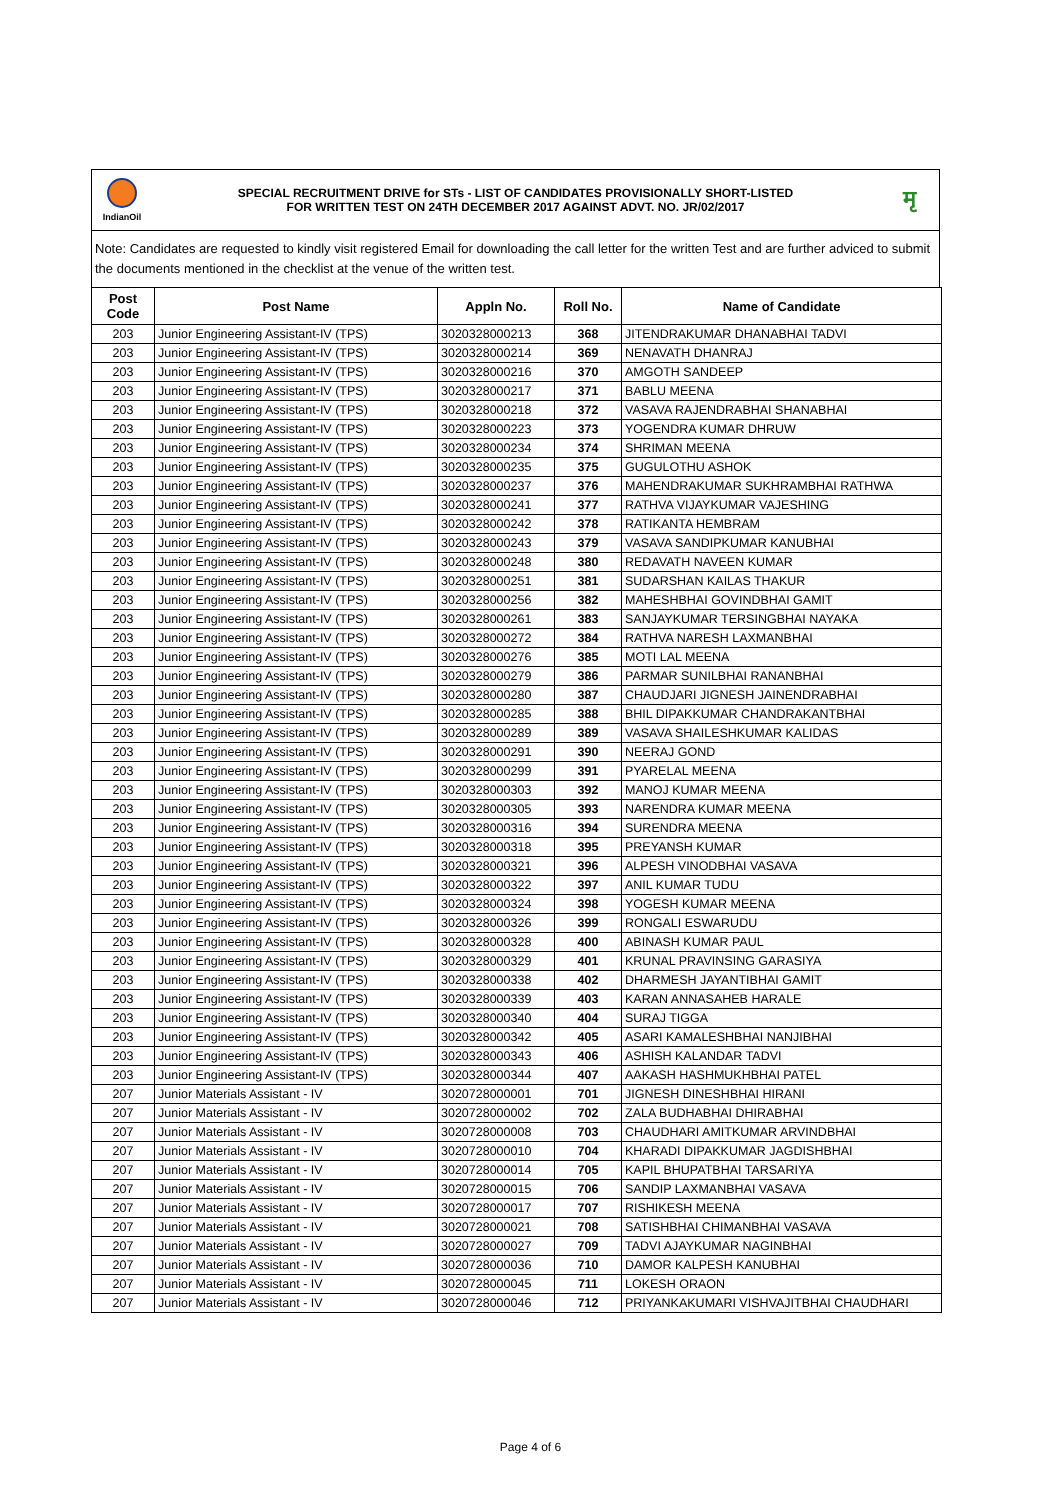IndianOil
SPECIAL RECRUITMENT DRIVE for STs - LIST OF CANDIDATES PROVISIONALLY SHORT-LISTED
FOR WRITTEN TEST ON 24TH DECEMBER 2017 AGAINST ADVT. NO. JR/02/2017
मृ
Note: Candidates are requested to kindly visit registered Email for downloading the call letter for the written Test and are further adviced to submit the documents mentioned in the checklist at the venue of the written test.
| Post Code | Post Name | Appln No. | Roll No. | Name of Candidate |
| --- | --- | --- | --- | --- |
| 203 | Junior Engineering Assistant-IV (TPS) | 3020328000213 | 368 | JITENDRAKUMAR DHANABHAI TADVI |
| 203 | Junior Engineering Assistant-IV (TPS) | 3020328000214 | 369 | NENAVATH DHANRAJ |
| 203 | Junior Engineering Assistant-IV (TPS) | 3020328000216 | 370 | AMGOTH SANDEEP |
| 203 | Junior Engineering Assistant-IV (TPS) | 3020328000217 | 371 | BABLU MEENA |
| 203 | Junior Engineering Assistant-IV (TPS) | 3020328000218 | 372 | VASAVA RAJENDRABHAI SHANABHAI |
| 203 | Junior Engineering Assistant-IV (TPS) | 3020328000223 | 373 | YOGENDRA KUMAR DHRUW |
| 203 | Junior Engineering Assistant-IV (TPS) | 3020328000234 | 374 | SHRIMAN MEENA |
| 203 | Junior Engineering Assistant-IV (TPS) | 3020328000235 | 375 | GUGULOTHU ASHOK |
| 203 | Junior Engineering Assistant-IV (TPS) | 3020328000237 | 376 | MAHENDRAKUMAR SUKHRAMBHAI RATHWA |
| 203 | Junior Engineering Assistant-IV (TPS) | 3020328000241 | 377 | RATHVA VIJAYKUMAR VAJESHING |
| 203 | Junior Engineering Assistant-IV (TPS) | 3020328000242 | 378 | RATIKANTA HEMBRAM |
| 203 | Junior Engineering Assistant-IV (TPS) | 3020328000243 | 379 | VASAVA SANDIPKUMAR KANUBHAI |
| 203 | Junior Engineering Assistant-IV (TPS) | 3020328000248 | 380 | REDAVATH NAVEEN KUMAR |
| 203 | Junior Engineering Assistant-IV (TPS) | 3020328000251 | 381 | SUDARSHAN KAILAS THAKUR |
| 203 | Junior Engineering Assistant-IV (TPS) | 3020328000256 | 382 | MAHESHBHAI GOVINDBHAI GAMIT |
| 203 | Junior Engineering Assistant-IV (TPS) | 3020328000261 | 383 | SANJAYKUMAR TERSINGBHAI NAYAKA |
| 203 | Junior Engineering Assistant-IV (TPS) | 3020328000272 | 384 | RATHVA NARESH LAXMANBHAI |
| 203 | Junior Engineering Assistant-IV (TPS) | 3020328000276 | 385 | MOTI LAL MEENA |
| 203 | Junior Engineering Assistant-IV (TPS) | 3020328000279 | 386 | PARMAR SUNILBHAI RANANBHAI |
| 203 | Junior Engineering Assistant-IV (TPS) | 3020328000280 | 387 | CHAUDJARI JIGNESH JAINENDRABHAI |
| 203 | Junior Engineering Assistant-IV (TPS) | 3020328000285 | 388 | BHIL DIPAKKUMAR CHANDRAKANTBHAI |
| 203 | Junior Engineering Assistant-IV (TPS) | 3020328000289 | 389 | VASAVA SHAILESHKUMAR KALIDAS |
| 203 | Junior Engineering Assistant-IV (TPS) | 3020328000291 | 390 | NEERAJ GOND |
| 203 | Junior Engineering Assistant-IV (TPS) | 3020328000299 | 391 | PYARELAL MEENA |
| 203 | Junior Engineering Assistant-IV (TPS) | 3020328000303 | 392 | MANOJ KUMAR MEENA |
| 203 | Junior Engineering Assistant-IV (TPS) | 3020328000305 | 393 | NARENDRA KUMAR MEENA |
| 203 | Junior Engineering Assistant-IV (TPS) | 3020328000316 | 394 | SURENDRA MEENA |
| 203 | Junior Engineering Assistant-IV (TPS) | 3020328000318 | 395 | PREYANSH KUMAR |
| 203 | Junior Engineering Assistant-IV (TPS) | 3020328000321 | 396 | ALPESH VINODBHAI VASAVA |
| 203 | Junior Engineering Assistant-IV (TPS) | 3020328000322 | 397 | ANIL KUMAR TUDU |
| 203 | Junior Engineering Assistant-IV (TPS) | 3020328000324 | 398 | YOGESH KUMAR MEENA |
| 203 | Junior Engineering Assistant-IV (TPS) | 3020328000326 | 399 | RONGALI ESWARUDU |
| 203 | Junior Engineering Assistant-IV (TPS) | 3020328000328 | 400 | ABINASH KUMAR PAUL |
| 203 | Junior Engineering Assistant-IV (TPS) | 3020328000329 | 401 | KRUNAL PRAVINSING GARASIYA |
| 203 | Junior Engineering Assistant-IV (TPS) | 3020328000338 | 402 | DHARMESH JAYANTIBHAI GAMIT |
| 203 | Junior Engineering Assistant-IV (TPS) | 3020328000339 | 403 | KARAN ANNASAHEB HARALE |
| 203 | Junior Engineering Assistant-IV (TPS) | 3020328000340 | 404 | SURAJ TIGGA |
| 203 | Junior Engineering Assistant-IV (TPS) | 3020328000342 | 405 | ASARI KAMALESHBHAI NANJIBHAI |
| 203 | Junior Engineering Assistant-IV (TPS) | 3020328000343 | 406 | ASHISH KALANDAR TADVI |
| 203 | Junior Engineering Assistant-IV (TPS) | 3020328000344 | 407 | AAKASH HASHMUKHBHAI PATEL |
| 207 | Junior Materials Assistant - IV | 3020728000001 | 701 | JIGNESH DINESHBHAI HIRANI |
| 207 | Junior Materials Assistant - IV | 3020728000002 | 702 | ZALA BUDHABHAI DHIRABHAI |
| 207 | Junior Materials Assistant - IV | 3020728000008 | 703 | CHAUDHARI AMITKUMAR ARVINDBHAI |
| 207 | Junior Materials Assistant - IV | 3020728000010 | 704 | KHARADI DIPAKKUMAR JAGDISHBHAI |
| 207 | Junior Materials Assistant - IV | 3020728000014 | 705 | KAPIL BHUPATBHAI TARSARIYA |
| 207 | Junior Materials Assistant - IV | 3020728000015 | 706 | SANDIP LAXMANBHAI VASAVA |
| 207 | Junior Materials Assistant - IV | 3020728000017 | 707 | RISHIKESH MEENA |
| 207 | Junior Materials Assistant - IV | 3020728000021 | 708 | SATISHBHAI CHIMANBHAI VASAVA |
| 207 | Junior Materials Assistant - IV | 3020728000027 | 709 | TADVI AJAYKUMAR NAGINBHAI |
| 207 | Junior Materials Assistant - IV | 3020728000036 | 710 | DAMOR KALPESH KANUBHAI |
| 207 | Junior Materials Assistant - IV | 3020728000045 | 711 | LOKESH ORAON |
| 207 | Junior Materials Assistant - IV | 3020728000046 | 712 | PRIYANKAKUMARI VISHVAJITBHAI CHAUDHARI |
Page 4 of 6